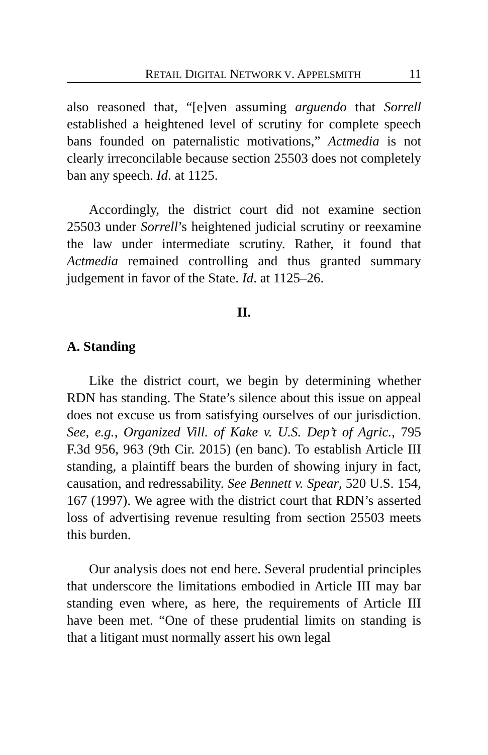RETAIL DIGITAL NETWORK V. APPELSMITH 11
also reasoned that, “[e]ven assuming arguendo that Sorrell established a heightened level of scrutiny for complete speech bans founded on paternalistic motivations,” Actmedia is not clearly irreconcilable because section 25503 does not completely ban any speech. Id. at 1125.
Accordingly, the district court did not examine section 25503 under Sorrell’s heightened judicial scrutiny or reexamine the law under intermediate scrutiny. Rather, it found that Actmedia remained controlling and thus granted summary judgement in favor of the State. Id. at 1125–26.
II.
A. Standing
Like the district court, we begin by determining whether RDN has standing. The State’s silence about this issue on appeal does not excuse us from satisfying ourselves of our jurisdiction. See, e.g., Organized Vill. of Kake v. U.S. Dep’t of Agric., 795 F.3d 956, 963 (9th Cir. 2015) (en banc). To establish Article III standing, a plaintiff bears the burden of showing injury in fact, causation, and redressability. See Bennett v. Spear, 520 U.S. 154, 167 (1997). We agree with the district court that RDN’s asserted loss of advertising revenue resulting from section 25503 meets this burden.
Our analysis does not end here. Several prudential principles that underscore the limitations embodied in Article III may bar standing even where, as here, the requirements of Article III have been met. “One of these prudential limits on standing is that a litigant must normally assert his own legal